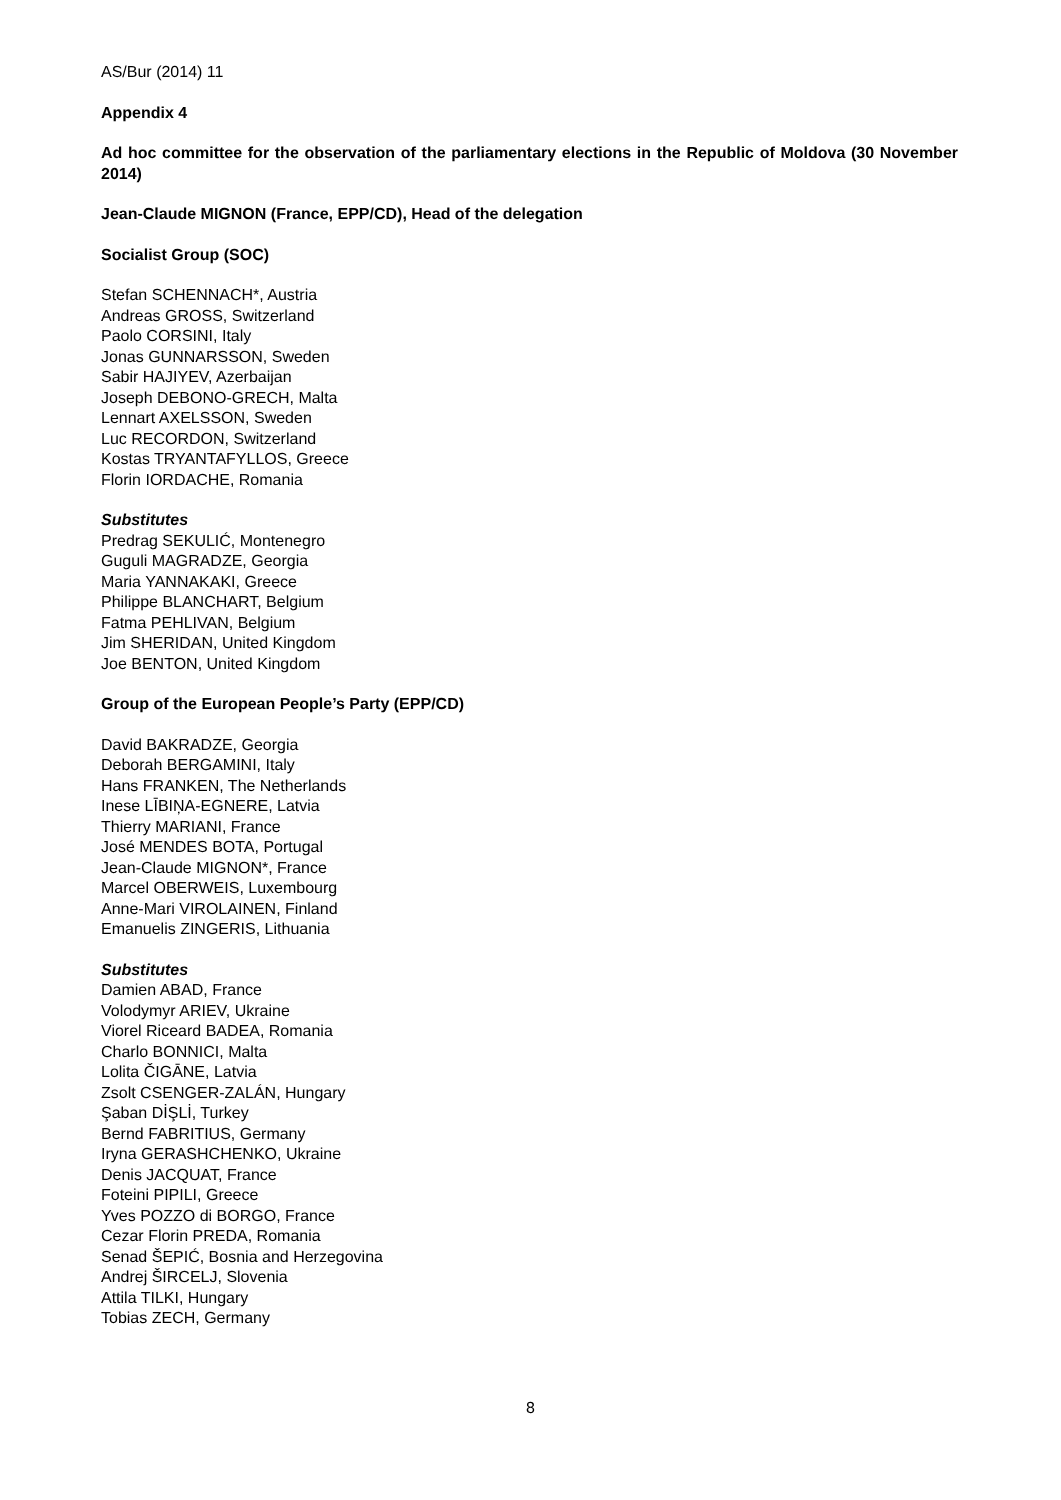AS/Bur (2014) 11
Appendix 4
Ad hoc committee for the observation of the parliamentary elections in the Republic of Moldova (30 November 2014)
Jean-Claude MIGNON (France, EPP/CD), Head of the delegation
Socialist Group (SOC)
Stefan SCHENNACH*, Austria
Andreas GROSS, Switzerland
Paolo CORSINI, Italy
Jonas GUNNARSSON, Sweden
Sabir HAJIYEV, Azerbaijan
Joseph DEBONO-GRECH, Malta
Lennart AXELSSON, Sweden
Luc RECORDON, Switzerland
Kostas TRYANTAFYLLOS, Greece
Florin IORDACHE, Romania
Substitutes
Predrag SEKULIĆ, Montenegro
Guguli MAGRADZE, Georgia
Maria YANNAKAKI, Greece
Philippe BLANCHART, Belgium
Fatma PEHLIVAN, Belgium
Jim SHERIDAN, United Kingdom
Joe BENTON, United Kingdom
Group of the European People’s Party (EPP/CD)
David BAKRADZE, Georgia
Deborah BERGAMINI, Italy
Hans FRANKEN, The Netherlands
Inese LĪBIŅA-EGNERE, Latvia
Thierry MARIANI, France
José MENDES BOTA, Portugal
Jean-Claude MIGNON*, France
Marcel OBERWEIS, Luxembourg
Anne-Mari VIROLAINEN, Finland
Emanuelis ZINGERIS, Lithuania
Substitutes
Damien ABAD, France
Volodymyr ARIEV, Ukraine
Viorel Riceard BADEA, Romania
Charlo BONNICI, Malta
Lolita ČIGĀNE, Latvia
Zsolt CSENGER-ZALÁN, Hungary
Şaban DİŞLİ, Turkey
Bernd FABRITIUS, Germany
Iryna GERASHCHENKO, Ukraine
Denis JACQUAT, France
Foteini PIPILI, Greece
Yves POZZO di BORGO, France
Cezar Florin PREDA, Romania
Senad ŠEPIĆ, Bosnia and Herzegovina
Andrej ŠIRCELJ, Slovenia
Attila TILKI, Hungary
Tobias ZECH, Germany
8